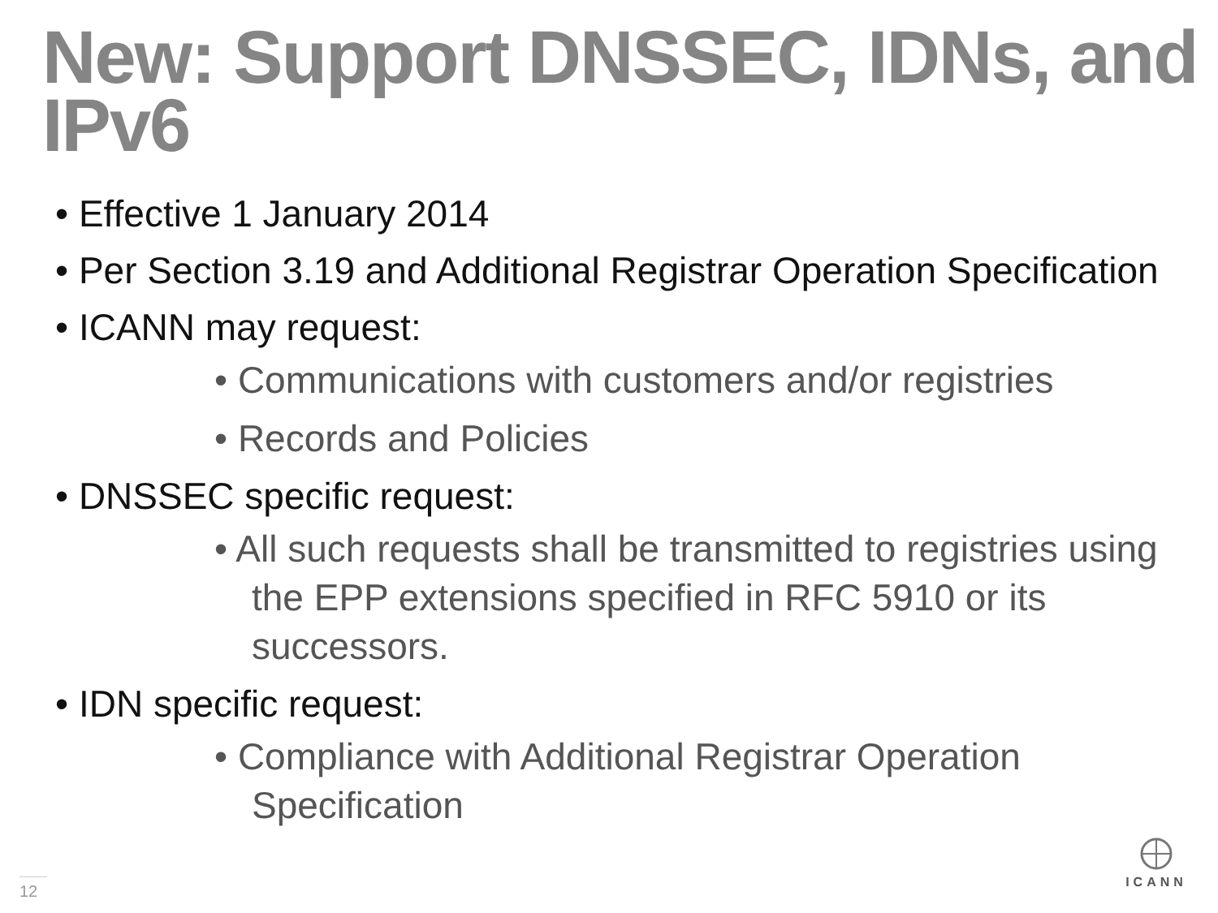New: Support DNSSEC, IDNs, and IPv6
• Effective 1 January 2014
• Per Section 3.19 and Additional Registrar Operation Specification
• ICANN may request:
• Communications with customers and/or registries
• Records and Policies
• DNSSEC specific request:
• All such requests shall be transmitted to registries using the EPP extensions specified in RFC 5910 or its successors.
• IDN specific request:
• Compliance with Additional Registrar Operation Specification
12
ICANN